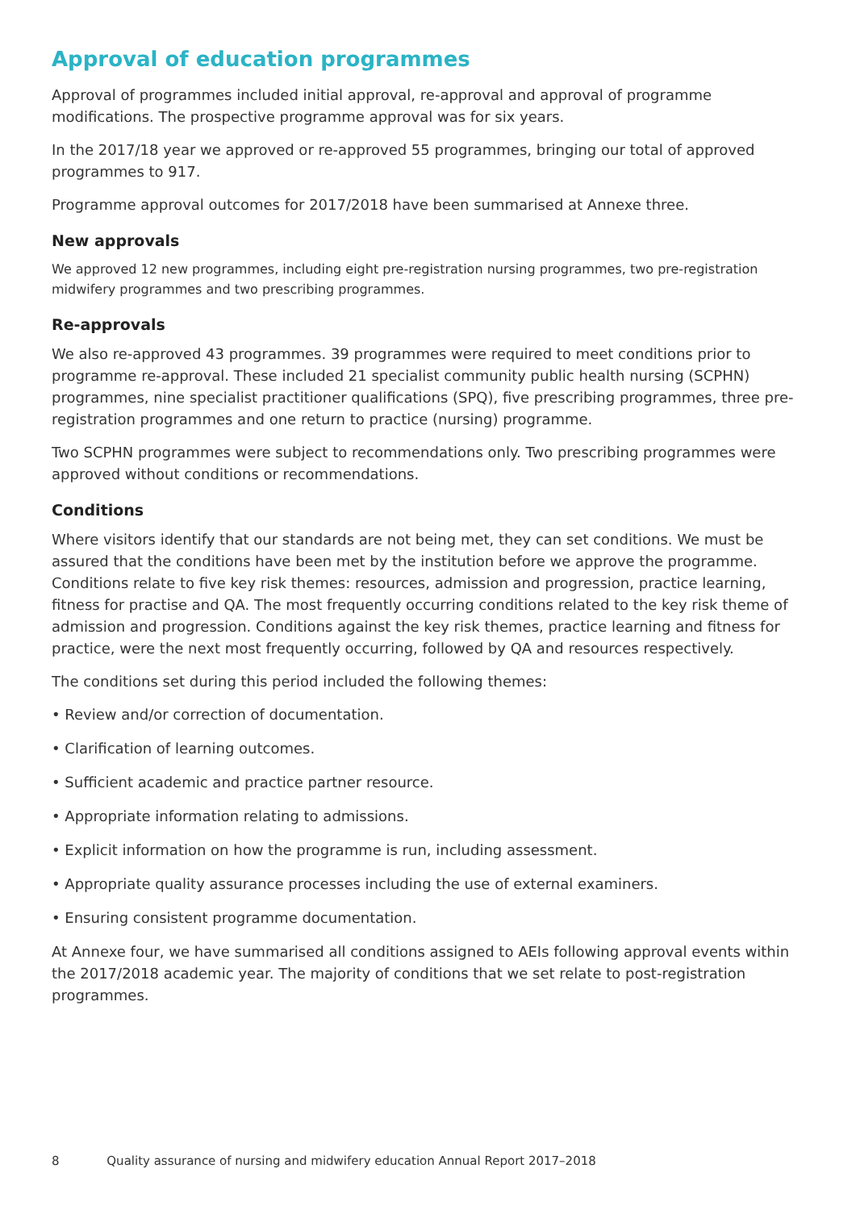Approval of education programmes
Approval of programmes included initial approval, re-approval and approval of programme modifications. The prospective programme approval was for six years.
In the 2017/18 year we approved or re-approved 55 programmes, bringing our total of approved programmes to 917.
Programme approval outcomes for 2017/2018 have been summarised at Annexe three.
New approvals
We approved 12 new programmes, including eight pre-registration nursing programmes, two pre-registration midwifery programmes and two prescribing programmes.
Re-approvals
We also re-approved 43 programmes. 39 programmes were required to meet conditions prior to programme re-approval. These included 21 specialist community public health nursing (SCPHN) programmes, nine specialist practitioner qualifications (SPQ), five prescribing programmes, three pre-registration programmes and one return to practice (nursing) programme.
Two SCPHN programmes were subject to recommendations only. Two prescribing programmes were approved without conditions or recommendations.
Conditions
Where visitors identify that our standards are not being met, they can set conditions. We must be assured that the conditions have been met by the institution before we approve the programme. Conditions relate to five key risk themes: resources, admission and progression, practice learning, fitness for practise and QA. The most frequently occurring conditions related to the key risk theme of admission and progression. Conditions against the key risk themes, practice learning and fitness for practice, were the next most frequently occurring, followed by QA and resources respectively.
The conditions set during this period included the following themes:
• Review and/or correction of documentation.
• Clarification of learning outcomes.
• Sufficient academic and practice partner resource.
• Appropriate information relating to admissions.
• Explicit information on how the programme is run, including assessment.
• Appropriate quality assurance processes including the use of external examiners.
• Ensuring consistent programme documentation.
At Annexe four, we have summarised all conditions assigned to AEIs following approval events within the 2017/2018 academic year. The majority of conditions that we set relate to post-registration programmes.
8 Quality assurance of nursing and midwifery education Annual Report 2017–2018